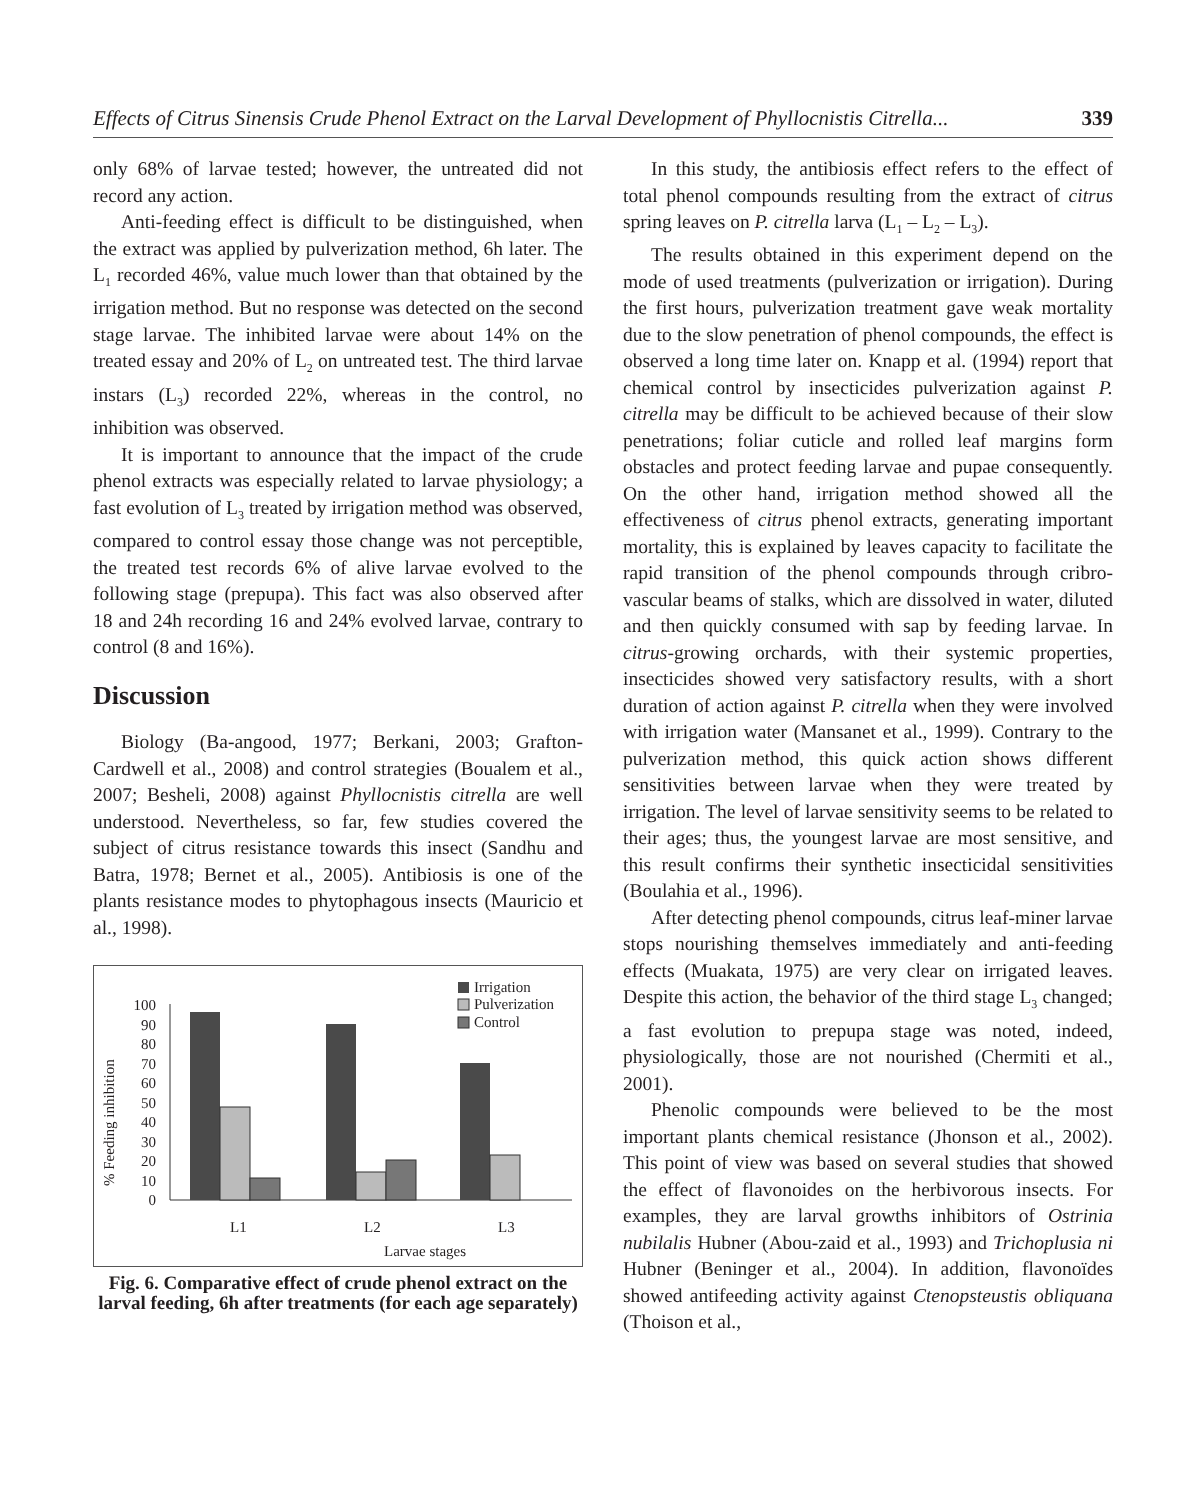Effects of Citrus Sinensis Crude Phenol Extract on the Larval Development of Phyllocnistis Citrella... 339
only 68% of larvae tested; however, the untreated did not record any action.
Anti-feeding effect is difficult to be distinguished, when the extract was applied by pulverization method, 6h later. The L<sub>1</sub> recorded 46%, value much lower than that obtained by the irrigation method. But no response was detected on the second stage larvae. The inhibited larvae were about 14% on the treated essay and 20% of L<sub>2</sub> on untreated test. The third larvae instars (L<sub>3</sub>) recorded 22%, whereas in the control, no inhibition was observed.
It is important to announce that the impact of the crude phenol extracts was especially related to larvae physiology; a fast evolution of L<sub>3</sub> treated by irrigation method was observed, compared to control essay those change was not perceptible, the treated test records 6% of alive larvae evolved to the following stage (prepupa). This fact was also observed after 18 and 24h recording 16 and 24% evolved larvae, contrary to control (8 and 16%).
Discussion
Biology (Ba-angood, 1977; Berkani, 2003; Grafton-Cardwell et al., 2008) and control strategies (Boualem et al., 2007; Besheli, 2008) against Phyllocnistis citrella are well understood. Nevertheless, so far, few studies covered the subject of citrus resistance towards this insect (Sandhu and Batra, 1978; Bernet et al., 2005). Antibiosis is one of the plants resistance modes to phytophagous insects (Mauricio et al., 1998).
% Feeding inhibition
100
90
80
70
60
50
40
30
20
10
0
L1
L2
L3
Larvae stages
Irrigation
Pulverization
Control
Fig. 6. Comparative effect of crude phenol extract on the larval feeding, 6h after treatments (for each age separately)
In this study, the antibiosis effect refers to the effect of total phenol compounds resulting from the extract of citrus spring leaves on P. citrella larva (L<sub>1</sub> – L<sub>2</sub> – L<sub>3</sub>).
The results obtained in this experiment depend on the mode of used treatments (pulverization or irrigation). During the first hours, pulverization treatment gave weak mortality due to the slow penetration of phenol compounds, the effect is observed a long time later on. Knapp et al. (1994) report that chemical control by insecticides pulverization against P. citrella may be difficult to be achieved because of their slow penetrations; foliar cuticle and rolled leaf margins form obstacles and protect feeding larvae and pupae consequently. On the other hand, irrigation method showed all the effectiveness of citrus phenol extracts, generating important mortality, this is explained by leaves capacity to facilitate the rapid transition of the phenol compounds through cribro-vascular beams of stalks, which are dissolved in water, diluted and then quickly consumed with sap by feeding larvae. In citrus-growing orchards, with their systemic properties, insecticides showed very satisfactory results, with a short duration of action against P. citrella when they were involved with irrigation water (Mansanet et al., 1999). Contrary to the pulverization method, this quick action shows different sensitivities between larvae when they were treated by irrigation. The level of larvae sensitivity seems to be related to their ages; thus, the youngest larvae are most sensitive, and this result confirms their synthetic insecticidal sensitivities (Boulahia et al., 1996).
After detecting phenol compounds, citrus leaf-miner larvae stops nourishing themselves immediately and anti-feeding effects (Muakata, 1975) are very clear on irrigated leaves. Despite this action, the behavior of the third stage L<sub>3</sub> changed; a fast evolution to prepupa stage was noted, indeed, physiologically, those are not nourished (Chermiti et al., 2001).
Phenolic compounds were believed to be the most important plants chemical resistance (Jhonson et al., 2002). This point of view was based on several studies that showed the effect of flavonoides on the herbivorous insects. For examples, they are larval growths inhibitors of Ostrinia nubilalis Hubner (Abou-zaid et al., 1993) and Trichoplusia ni Hubner (Beninger et al., 2004). In addition, flavonoïdes showed antifeeding activity against Ctenopsteustis obliquana (Thoison et al.,